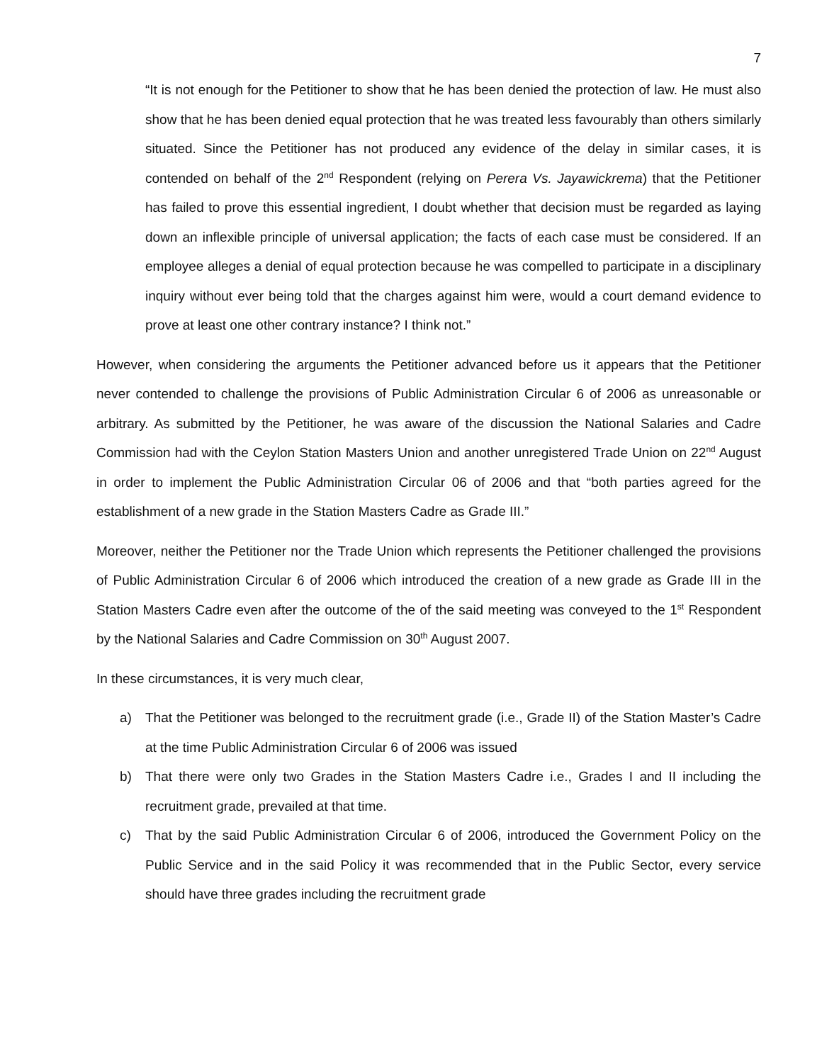7
“It is not enough for the Petitioner to show that he has been denied the protection of law. He must also show that he has been denied equal protection that he was treated less favourably than others similarly situated. Since the Petitioner has not produced any evidence of the delay in similar cases, it is contended on behalf of the 2<sup>nd</sup> Respondent (relying on Perera Vs. Jayawickrema) that the Petitioner has failed to prove this essential ingredient, I doubt whether that decision must be regarded as laying down an inflexible principle of universal application; the facts of each case must be considered. If an employee alleges a denial of equal protection because he was compelled to participate in a disciplinary inquiry without ever being told that the charges against him were, would a court demand evidence to prove at least one other contrary instance? I think not.”
However, when considering the arguments the Petitioner advanced before us it appears that the Petitioner never contended to challenge the provisions of Public Administration Circular 6 of 2006 as unreasonable or arbitrary. As submitted by the Petitioner, he was aware of the discussion the National Salaries and Cadre Commission had with the Ceylon Station Masters Union and another unregistered Trade Union on 22<sup>nd</sup> August in order to implement the Public Administration Circular 06 of 2006 and that “both parties agreed for the establishment of a new grade in the Station Masters Cadre as Grade III.”
Moreover, neither the Petitioner nor the Trade Union which represents the Petitioner challenged the provisions of Public Administration Circular 6 of 2006 which introduced the creation of a new grade as Grade III in the Station Masters Cadre even after the outcome of the of the said meeting was conveyed to the 1<sup>st</sup> Respondent by the National Salaries and Cadre Commission on 30<sup>th</sup> August 2007.
In these circumstances, it is very much clear,
a) That the Petitioner was belonged to the recruitment grade (i.e., Grade II) of the Station Master’s Cadre at the time Public Administration Circular 6 of 2006 was issued
b) That there were only two Grades in the Station Masters Cadre i.e., Grades I and II including the recruitment grade, prevailed at that time.
c) That by the said Public Administration Circular 6 of 2006, introduced the Government Policy on the Public Service and in the said Policy it was recommended that in the Public Sector, every service should have three grades including the recruitment grade